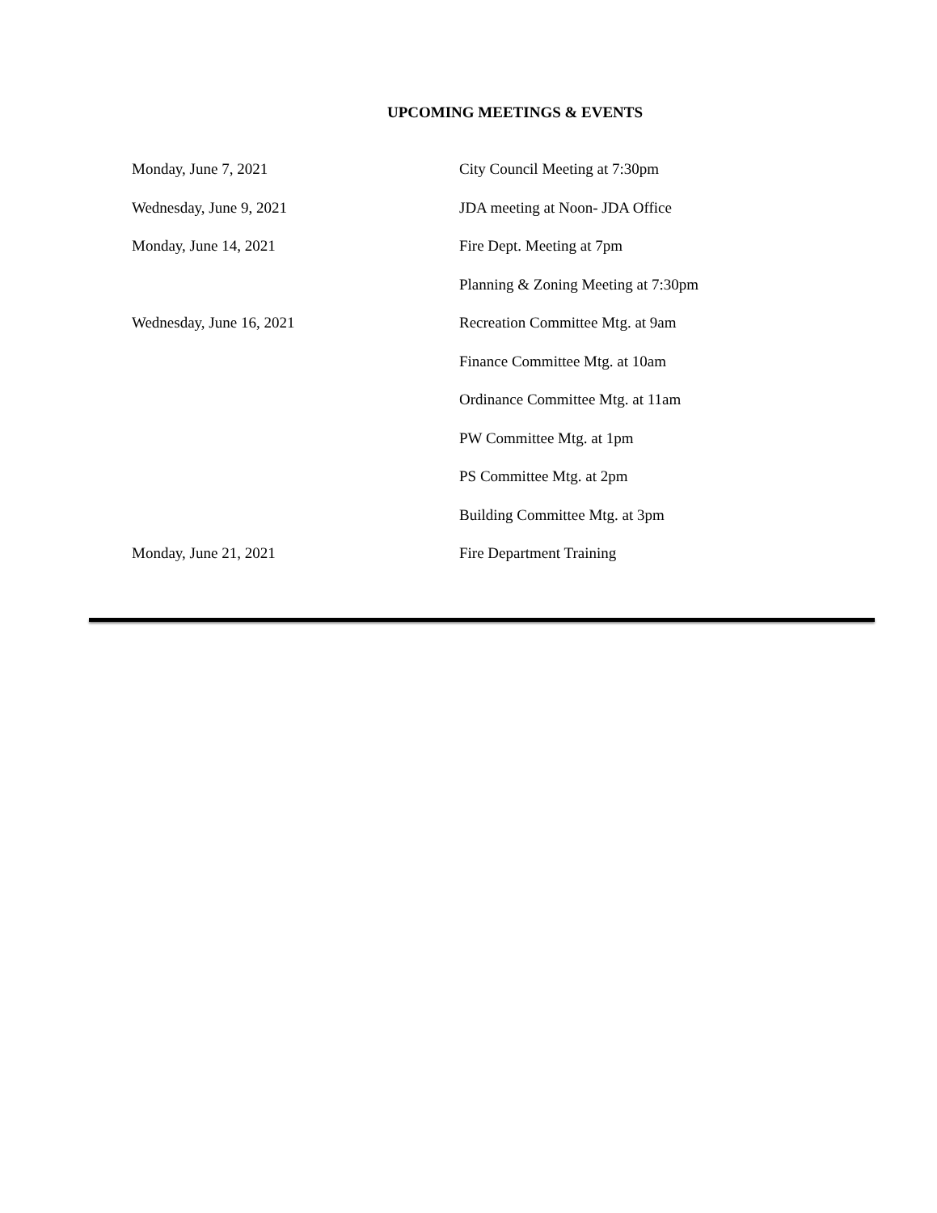UPCOMING MEETINGS & EVENTS
Monday, June 7, 2021 City Council Meeting at 7:30pm
Wednesday, June 9, 2021 JDA meeting at Noon- JDA Office
Monday, June 14, 2021 Fire Dept. Meeting at 7pm
Planning & Zoning Meeting at 7:30pm
Wednesday, June 16, 2021 Recreation Committee Mtg. at 9am
Finance Committee Mtg. at 10am
Ordinance Committee Mtg. at 11am
PW Committee Mtg. at 1pm
PS Committee Mtg. at 2pm
Building Committee Mtg. at 3pm
Monday, June 21, 2021 Fire Department Training